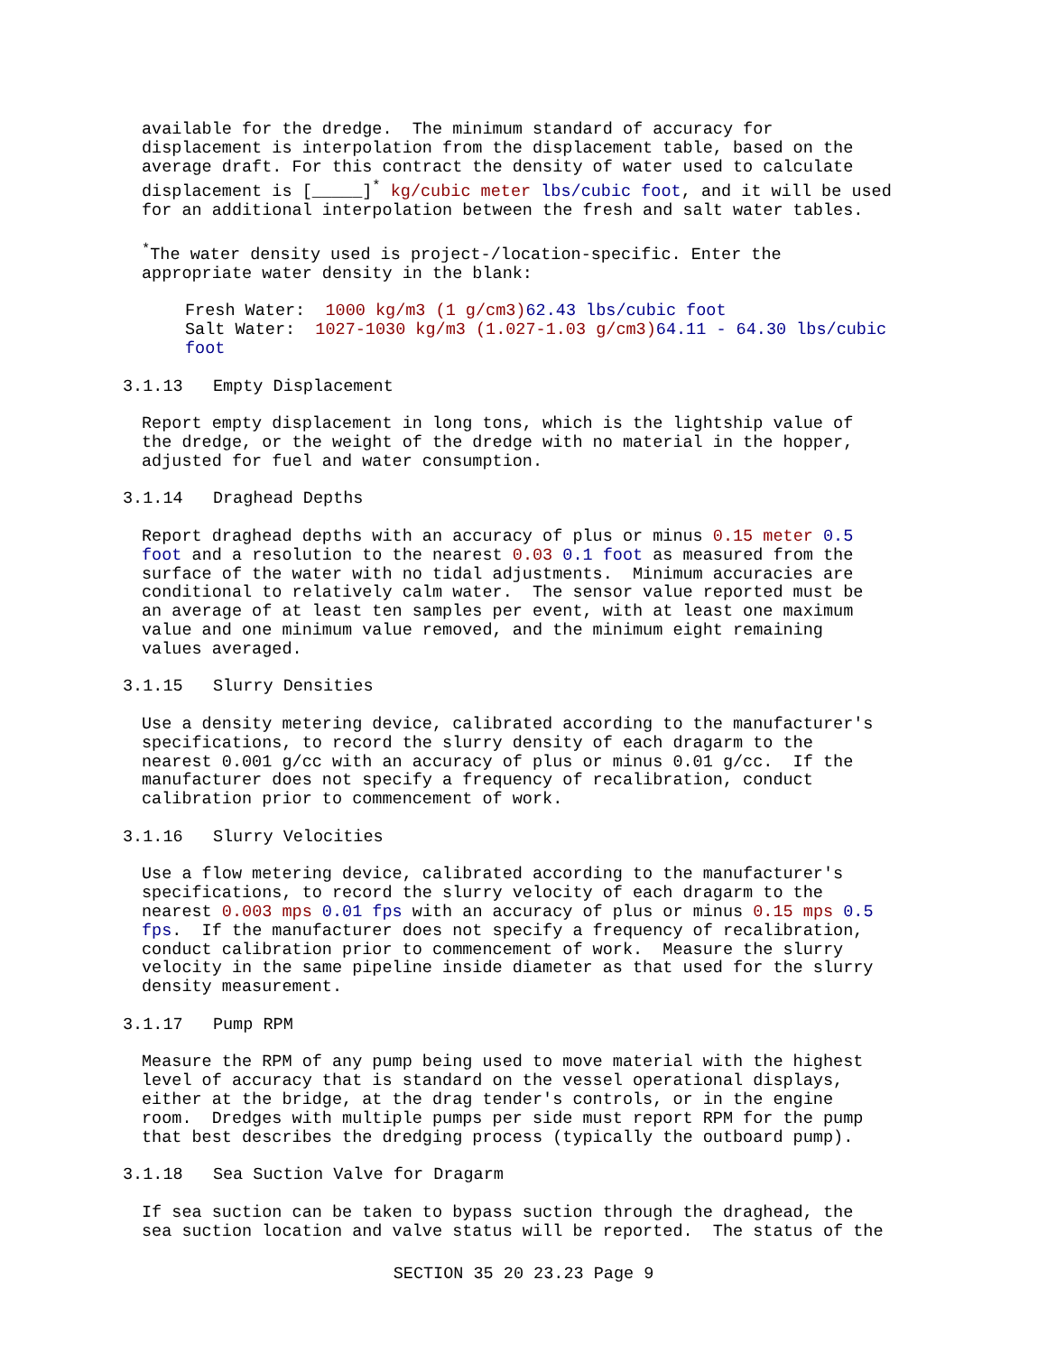available for the dredge. The minimum standard of accuracy for displacement is interpolation from the displacement table, based on the average draft. For this contract the density of water used to calculate displacement is [_____]<sup>*</sup> kg/cubic meter lbs/cubic foot, and it will be used for an additional interpolation between the fresh and salt water tables.
<sup>*</sup> The water density used is project-/location-specific. Enter the appropriate water density in the blank:
Fresh Water: 1000 kg/m3 (1 g/cm3) 62.43 lbs/cubic foot Salt Water: 1027-1030 kg/m3 (1.027-1.03 g/cm3) 64.11 - 64.30 lbs/cubic foot
3.1.13 Empty Displacement
Report empty displacement in long tons, which is the lightship value of the dredge, or the weight of the dredge with no material in the hopper, adjusted for fuel and water consumption.
3.1.14 Draghead Depths
Report draghead depths with an accuracy of plus or minus 0.15 meter 0.5 foot and a resolution to the nearest 0.03 0.1 foot as measured from the surface of the water with no tidal adjustments. Minimum accuracies are conditional to relatively calm water. The sensor value reported must be an average of at least ten samples per event, with at least one maximum value and one minimum value removed, and the minimum eight remaining values averaged.
3.1.15 Slurry Densities
Use a density metering device, calibrated according to the manufacturer's specifications, to record the slurry density of each dragarm to the nearest 0.001 g/cc with an accuracy of plus or minus 0.01 g/cc. If the manufacturer does not specify a frequency of recalibration, conduct calibration prior to commencement of work.
3.1.16 Slurry Velocities
Use a flow metering device, calibrated according to the manufacturer's specifications, to record the slurry velocity of each dragarm to the nearest 0.003 mps 0.01 fps with an accuracy of plus or minus 0.15 mps 0.5 fps. If the manufacturer does not specify a frequency of recalibration, conduct calibration prior to commencement of work. Measure the slurry velocity in the same pipeline inside diameter as that used for the slurry density measurement.
3.1.17 Pump RPM
Measure the RPM of any pump being used to move material with the highest level of accuracy that is standard on the vessel operational displays, either at the bridge, at the drag tender's controls, or in the engine room. Dredges with multiple pumps per side must report RPM for the pump that best describes the dredging process (typically the outboard pump).
3.1.18 Sea Suction Valve for Dragarm
If sea suction can be taken to bypass suction through the draghead, the sea suction location and valve status will be reported. The status of the
SECTION 35 20 23.23 Page 9